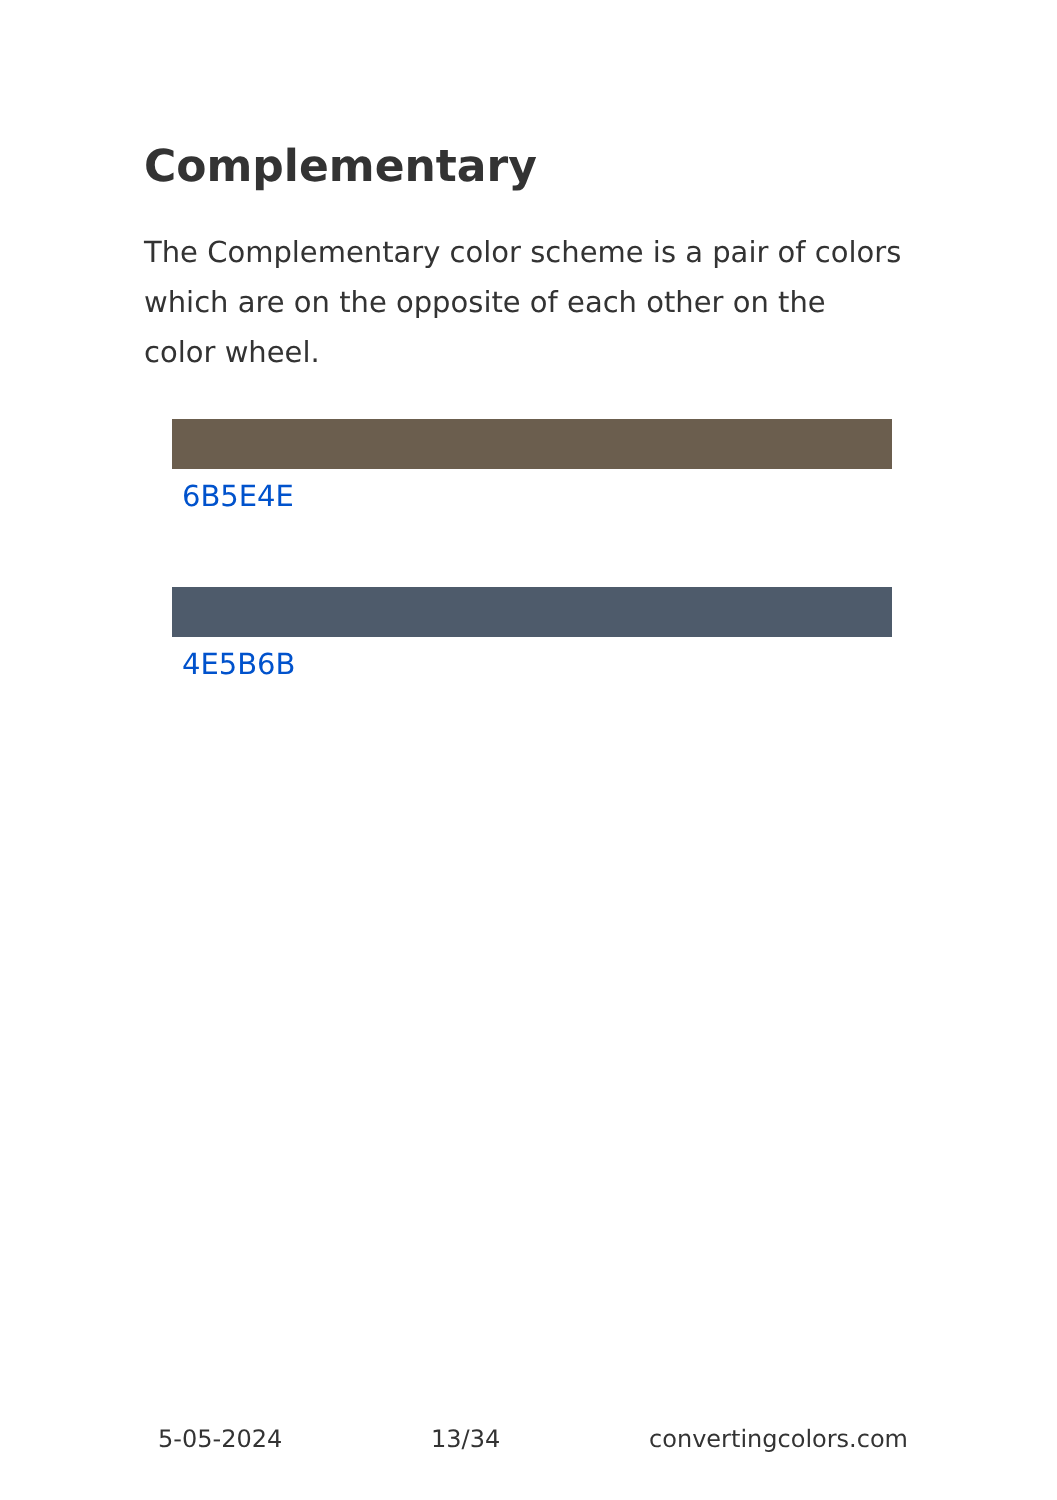Complementary
The Complementary color scheme is a pair of colors which are on the opposite of each other on the color wheel.
6B5E4E
4E5B6B
5-05-2024 13/34 convertingcolors.com